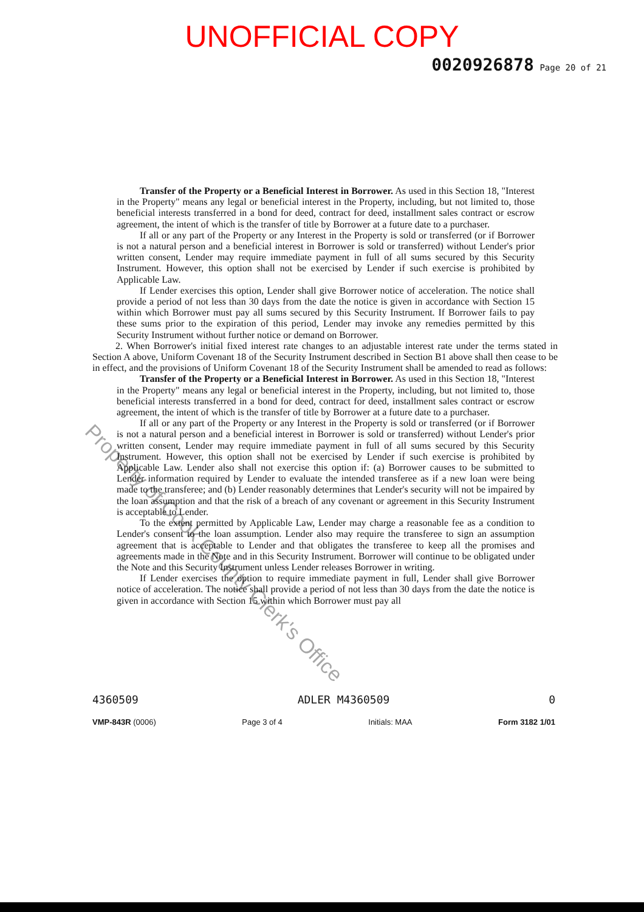UNOFFICIAL COPY
0020926878 Page 20 of 21
Transfer of the Property or a Beneficial Interest in Borrower. As used in this Section 18, "Interest in the Property" means any legal or beneficial interest in the Property, including, but not limited to, those beneficial interests transferred in a bond for deed, contract for deed, installment sales contract or escrow agreement, the intent of which is the transfer of title by Borrower at a future date to a purchaser.
If all or any part of the Property or any Interest in the Property is sold or transferred (or if Borrower is not a natural person and a beneficial interest in Borrower is sold or transferred) without Lender's prior written consent, Lender may require immediate payment in full of all sums secured by this Security Instrument. However, this option shall not be exercised by Lender if such exercise is prohibited by Applicable Law.
If Lender exercises this option, Lender shall give Borrower notice of acceleration. The notice shall provide a period of not less than 30 days from the date the notice is given in accordance with Section 15 within which Borrower must pay all sums secured by this Security Instrument. If Borrower fails to pay these sums prior to the expiration of this period, Lender may invoke any remedies permitted by this Security Instrument without further notice or demand on Borrower.
2. When Borrower's initial fixed interest rate changes to an adjustable interest rate under the terms stated in Section A above, Uniform Covenant 18 of the Security Instrument described in Section B1 above shall then cease to be in effect, and the provisions of Uniform Covenant 18 of the Security Instrument shall be amended to read as follows:
Transfer of the Property or a Beneficial Interest in Borrower. As used in this Section 18, "Interest in the Property" means any legal or beneficial interest in the Property, including, but not limited to, those beneficial interests transferred in a bond for deed, contract for deed, installment sales contract or escrow agreement, the intent of which is the transfer of title by Borrower at a future date to a purchaser.
If all or any part of the Property or any Interest in the Property is sold or transferred (or if Borrower is not a natural person and a beneficial interest in Borrower is sold or transferred) without Lender's prior written consent, Lender may require immediate payment in full of all sums secured by this Security Instrument. However, this option shall not be exercised by Lender if such exercise is prohibited by Applicable Law. Lender also shall not exercise this option if: (a) Borrower causes to be submitted to Lender information required by Lender to evaluate the intended transferee as if a new loan were being made to the transferee; and (b) Lender reasonably determines that Lender's security will not be impaired by the loan assumption and that the risk of a breach of any covenant or agreement in this Security Instrument is acceptable to Lender.
To the extent permitted by Applicable Law, Lender may charge a reasonable fee as a condition to Lender's consent to the loan assumption. Lender also may require the transferee to sign an assumption agreement that is acceptable to Lender and that obligates the transferee to keep all the promises and agreements made in the Note and in this Security Instrument. Borrower will continue to be obligated under the Note and this Security Instrument unless Lender releases Borrower in writing.
If Lender exercises the option to require immediate payment in full, Lender shall give Borrower notice of acceleration. The notice shall provide a period of not less than 30 days from the date the notice is given in accordance with Section 15 within which Borrower must pay all
4360509 ADLER M4360509 0
VMP-843R (0006) Page 3 of 4 Initials: MAA Form 3182 1/01
Property of Cook County Clerk's Office